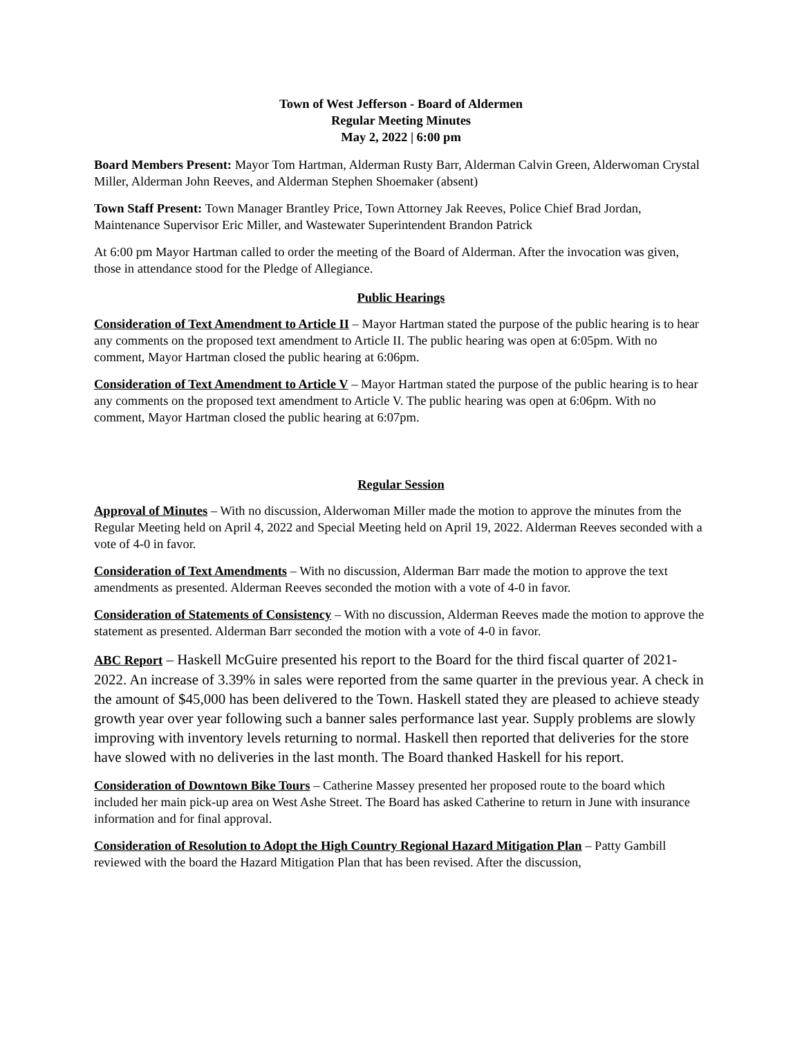Town of West Jefferson - Board of Aldermen
Regular Meeting Minutes
May 2, 2022 | 6:00 pm
Board Members Present: Mayor Tom Hartman, Alderman Rusty Barr, Alderman Calvin Green, Alderwoman Crystal Miller, Alderman John Reeves, and Alderman Stephen Shoemaker (absent)
Town Staff Present: Town Manager Brantley Price, Town Attorney Jak Reeves, Police Chief Brad Jordan, Maintenance Supervisor Eric Miller, and Wastewater Superintendent Brandon Patrick
At 6:00 pm Mayor Hartman called to order the meeting of the Board of Alderman. After the invocation was given, those in attendance stood for the Pledge of Allegiance.
Public Hearings
Consideration of Text Amendment to Article II – Mayor Hartman stated the purpose of the public hearing is to hear any comments on the proposed text amendment to Article II. The public hearing was open at 6:05pm. With no comment, Mayor Hartman closed the public hearing at 6:06pm.
Consideration of Text Amendment to Article V – Mayor Hartman stated the purpose of the public hearing is to hear any comments on the proposed text amendment to Article V. The public hearing was open at 6:06pm. With no comment, Mayor Hartman closed the public hearing at 6:07pm.
Regular Session
Approval of Minutes – With no discussion, Alderwoman Miller made the motion to approve the minutes from the Regular Meeting held on April 4, 2022 and Special Meeting held on April 19, 2022. Alderman Reeves seconded with a vote of 4-0 in favor.
Consideration of Text Amendments – With no discussion, Alderman Barr made the motion to approve the text amendments as presented. Alderman Reeves seconded the motion with a vote of 4-0 in favor.
Consideration of Statements of Consistency – With no discussion, Alderman Reeves made the motion to approve the statement as presented. Alderman Barr seconded the motion with a vote of 4-0 in favor.
ABC Report – Haskell McGuire presented his report to the Board for the third fiscal quarter of 2021-2022. An increase of 3.39% in sales were reported from the same quarter in the previous year. A check in the amount of $45,000 has been delivered to the Town. Haskell stated they are pleased to achieve steady growth year over year following such a banner sales performance last year. Supply problems are slowly improving with inventory levels returning to normal. Haskell then reported that deliveries for the store have slowed with no deliveries in the last month. The Board thanked Haskell for his report.
Consideration of Downtown Bike Tours – Catherine Massey presented her proposed route to the board which included her main pick-up area on West Ashe Street. The Board has asked Catherine to return in June with insurance information and for final approval.
Consideration of Resolution to Adopt the High Country Regional Hazard Mitigation Plan – Patty Gambill reviewed with the board the Hazard Mitigation Plan that has been revised. After the discussion,